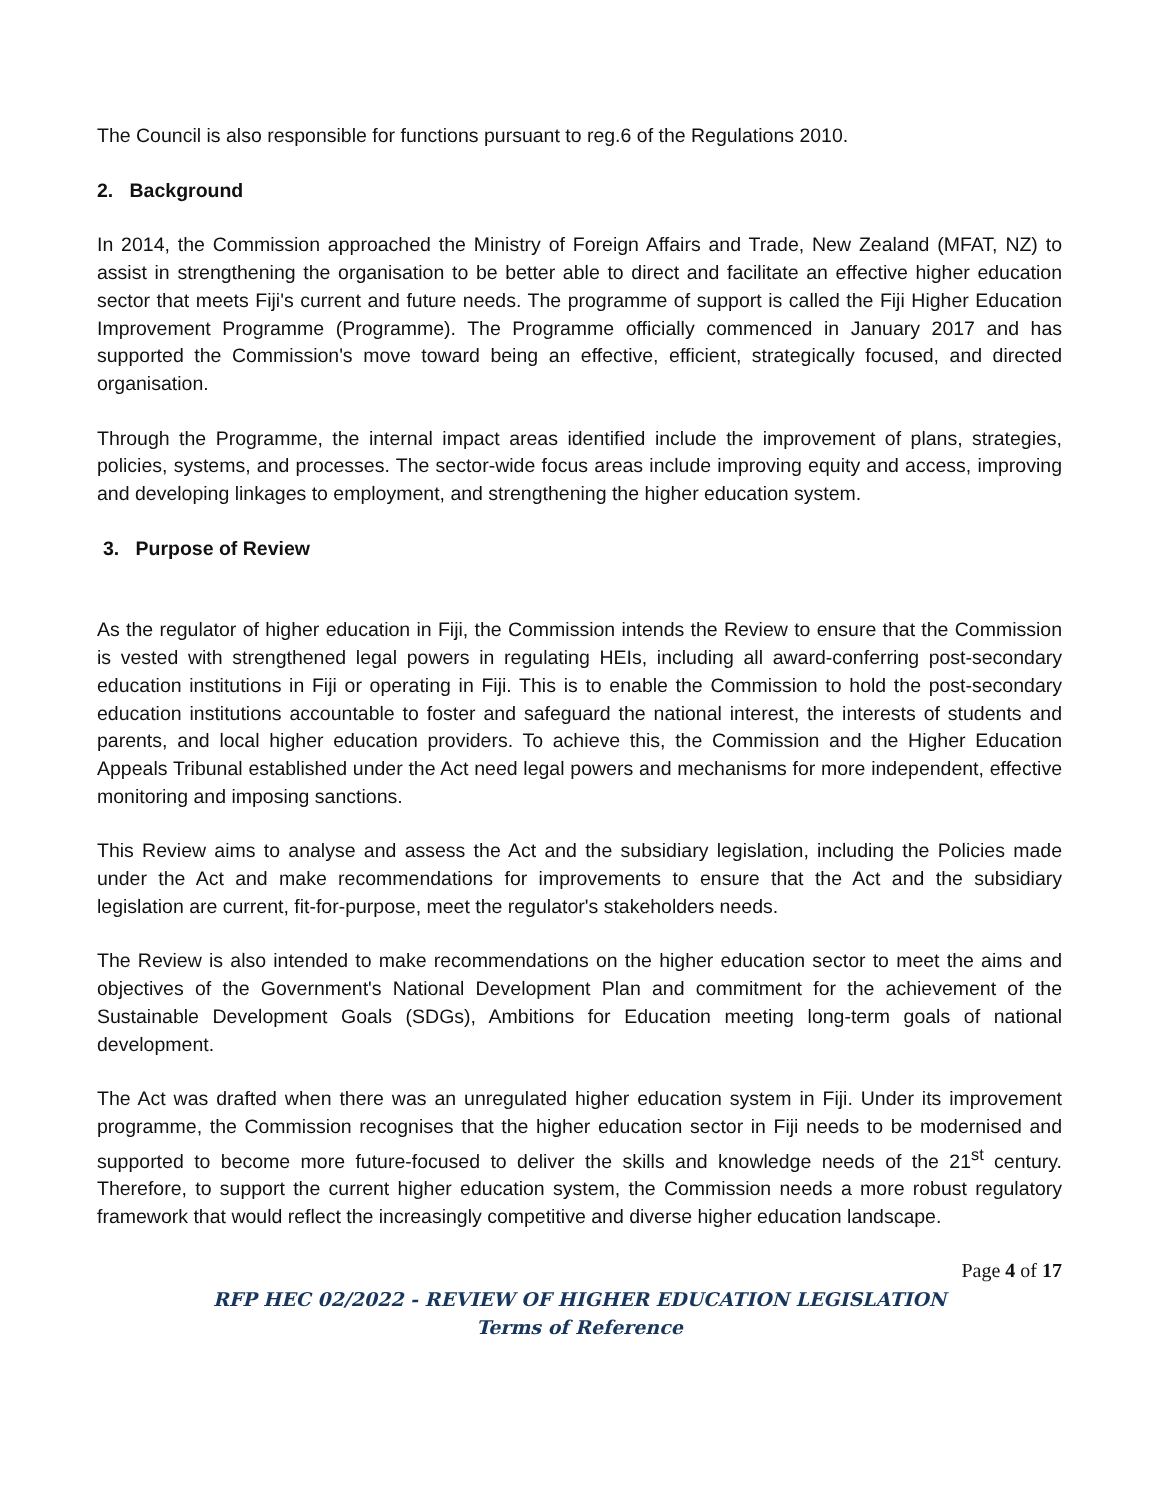The Council is also responsible for functions pursuant to reg.6 of the Regulations 2010.
2. Background
In 2014, the Commission approached the Ministry of Foreign Affairs and Trade, New Zealand (MFAT, NZ) to assist in strengthening the organisation to be better able to direct and facilitate an effective higher education sector that meets Fiji's current and future needs. The programme of support is called the Fiji Higher Education Improvement Programme (Programme). The Programme officially commenced in January 2017 and has supported the Commission's move toward being an effective, efficient, strategically focused, and directed organisation.
Through the Programme, the internal impact areas identified include the improvement of plans, strategies, policies, systems, and processes. The sector-wide focus areas include improving equity and access, improving and developing linkages to employment, and strengthening the higher education system.
3. Purpose of Review
As the regulator of higher education in Fiji, the Commission intends the Review to ensure that the Commission is vested with strengthened legal powers in regulating HEIs, including all award-conferring post-secondary education institutions in Fiji or operating in Fiji. This is to enable the Commission to hold the post-secondary education institutions accountable to foster and safeguard the national interest, the interests of students and parents, and local higher education providers. To achieve this, the Commission and the Higher Education Appeals Tribunal established under the Act need legal powers and mechanisms for more independent, effective monitoring and imposing sanctions.
This Review aims to analyse and assess the Act and the subsidiary legislation, including the Policies made under the Act and make recommendations for improvements to ensure that the Act and the subsidiary legislation are current, fit-for-purpose, meet the regulator's stakeholders needs.
The Review is also intended to make recommendations on the higher education sector to meet the aims and objectives of the Government's National Development Plan and commitment for the achievement of the Sustainable Development Goals (SDGs), Ambitions for Education meeting long-term goals of national development.
The Act was drafted when there was an unregulated higher education system in Fiji. Under its improvement programme, the Commission recognises that the higher education sector in Fiji needs to be modernised and supported to become more future-focused to deliver the skills and knowledge needs of the 21<sup>st</sup> century. Therefore, to support the current higher education system, the Commission needs a more robust regulatory framework that would reflect the increasingly competitive and diverse higher education landscape.
Page 4 of 17
RFP HEC 02/2022 - REVIEW OF HIGHER EDUCATION LEGISLATION
Terms of Reference